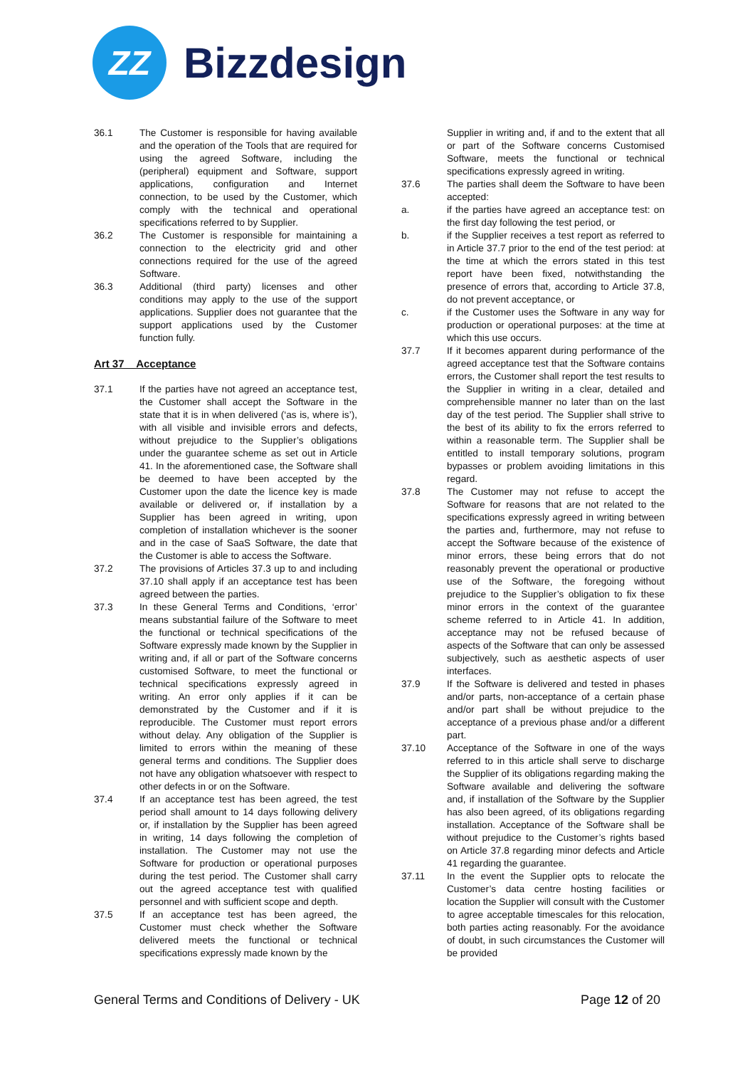ZZ
Bizzdesign
36.1 The Customer is responsible for having available and the operation of the Tools that are required for using the agreed Software, including the (peripheral) equipment and Software, support applications, configuration and Internet connection, to be used by the Customer, which comply with the technical and operational specifications referred to by Supplier.
36.2 The Customer is responsible for maintaining a connection to the electricity grid and other connections required for the use of the agreed Software.
36.3 Additional (third party) licenses and other conditions may apply to the use of the support applications. Supplier does not guarantee that the support applications used by the Customer function fully.
Art 37 Acceptance
37.1 If the parties have not agreed an acceptance test, the Customer shall accept the Software in the state that it is in when delivered (‘as is, where is’), with all visible and invisible errors and defects, without prejudice to the Supplier’s obligations under the guarantee scheme as set out in Article 41. In the aforementioned case, the Software shall be deemed to have been accepted by the Customer upon the date the licence key is made available or delivered or, if installation by a Supplier has been agreed in writing, upon completion of installation whichever is the sooner and in the case of SaaS Software, the date that the Customer is able to access the Software.
37.2 The provisions of Articles 37.3 up to and including 37.10 shall apply if an acceptance test has been agreed between the parties.
37.3 In these General Terms and Conditions, ‘error’ means substantial failure of the Software to meet the functional or technical specifications of the Software expressly made known by the Supplier in writing and, if all or part of the Software concerns customised Software, to meet the functional or technical specifications expressly agreed in writing. An error only applies if it can be demonstrated by the Customer and if it is reproducible. The Customer must report errors without delay. Any obligation of the Supplier is limited to errors within the meaning of these general terms and conditions. The Supplier does not have any obligation whatsoever with respect to other defects in or on the Software.
37.4 If an acceptance test has been agreed, the test period shall amount to 14 days following delivery or, if installation by the Supplier has been agreed in writing, 14 days following the completion of installation. The Customer may not use the Software for production or operational purposes during the test period. The Customer shall carry out the agreed acceptance test with qualified personnel and with sufficient scope and depth.
37.5 If an acceptance test has been agreed, the Customer must check whether the Software delivered meets the functional or technical specifications expressly made known by the
Supplier in writing and, if and to the extent that all or part of the Software concerns Customised Software, meets the functional or technical specifications expressly agreed in writing.
37.6 The parties shall deem the Software to have been accepted:
a. if the parties have agreed an acceptance test: on the first day following the test period, or
b. if the Supplier receives a test report as referred to in Article 37.7 prior to the end of the test period: at the time at which the errors stated in this test report have been fixed, notwithstanding the presence of errors that, according to Article 37.8, do not prevent acceptance, or
c. if the Customer uses the Software in any way for production or operational purposes: at the time at which this use occurs.
37.7 If it becomes apparent during performance of the agreed acceptance test that the Software contains errors, the Customer shall report the test results to the Supplier in writing in a clear, detailed and comprehensible manner no later than on the last day of the test period. The Supplier shall strive to the best of its ability to fix the errors referred to within a reasonable term. The Supplier shall be entitled to install temporary solutions, program bypasses or problem avoiding limitations in this regard.
37.8 The Customer may not refuse to accept the Software for reasons that are not related to the specifications expressly agreed in writing between the parties and, furthermore, may not refuse to accept the Software because of the existence of minor errors, these being errors that do not reasonably prevent the operational or productive use of the Software, the foregoing without prejudice to the Supplier’s obligation to fix these minor errors in the context of the guarantee scheme referred to in Article 41. In addition, acceptance may not be refused because of aspects of the Software that can only be assessed subjectively, such as aesthetic aspects of user interfaces.
37.9 If the Software is delivered and tested in phases and/or parts, non-acceptance of a certain phase and/or part shall be without prejudice to the acceptance of a previous phase and/or a different part.
37.10 Acceptance of the Software in one of the ways referred to in this article shall serve to discharge the Supplier of its obligations regarding making the Software available and delivering the software and, if installation of the Software by the Supplier has also been agreed, of its obligations regarding installation. Acceptance of the Software shall be without prejudice to the Customer’s rights based on Article 37.8 regarding minor defects and Article 41 regarding the guarantee.
37.11 In the event the Supplier opts to relocate the Customer’s data centre hosting facilities or location the Supplier will consult with the Customer to agree acceptable timescales for this relocation, both parties acting reasonably. For the avoidance of doubt, in such circumstances the Customer will be provided
General Terms and Conditions of Delivery - UK Page 12 of 20